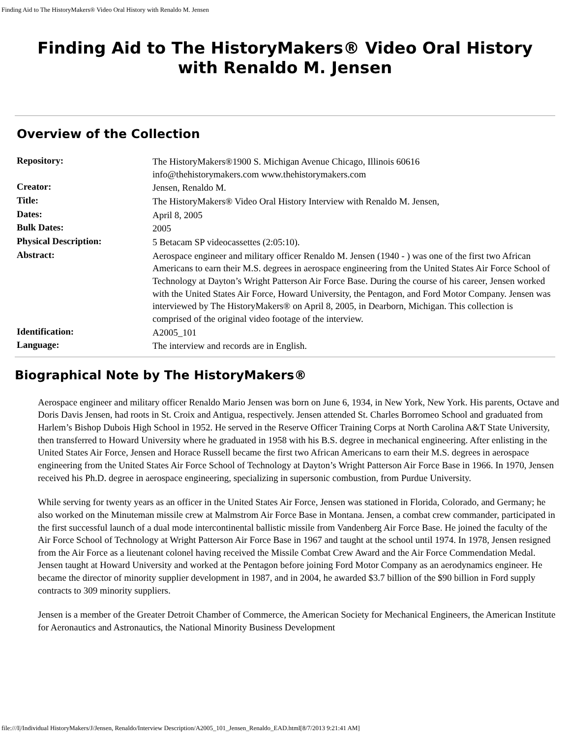Finding Aid to The HistoryMakers® Video Oral History with Renaldo M. Jensen
Finding Aid to The HistoryMakers® Video Oral History with Renaldo M. Jensen
Overview of the Collection
| Repository: | The HistoryMakers®1900 S. Michigan Avenue Chicago, Illinois 60616 info@thehistorymakers.com www.thehistorymakers.com |
| Creator: | Jensen, Renaldo M. |
| Title: | The HistoryMakers® Video Oral History Interview with Renaldo M. Jensen, |
| Dates: | April 8, 2005 |
| Bulk Dates: | 2005 |
| Physical Description: | 5 Betacam SP videocassettes (2:05:10). |
| Abstract: | Aerospace engineer and military officer Renaldo M. Jensen (1940 - ) was one of the first two African Americans to earn their M.S. degrees in aerospace engineering from the United States Air Force School of Technology at Dayton’s Wright Patterson Air Force Base. During the course of his career, Jensen worked with the United States Air Force, Howard University, the Pentagon, and Ford Motor Company. Jensen was interviewed by The HistoryMakers® on April 8, 2005, in Dearborn, Michigan. This collection is comprised of the original video footage of the interview. |
| Identification: | A2005_101 |
| Language: | The interview and records are in English. |
Biographical Note by The HistoryMakers®
Aerospace engineer and military officer Renaldo Mario Jensen was born on June 6, 1934, in New York, New York. His parents, Octave and Doris Davis Jensen, had roots in St. Croix and Antigua, respectively. Jensen attended St. Charles Borromeo School and graduated from Harlem’s Bishop Dubois High School in 1952. He served in the Reserve Officer Training Corps at North Carolina A&T State University, then transferred to Howard University where he graduated in 1958 with his B.S. degree in mechanical engineering. After enlisting in the United States Air Force, Jensen and Horace Russell became the first two African Americans to earn their M.S. degrees in aerospace engineering from the United States Air Force School of Technology at Dayton’s Wright Patterson Air Force Base in 1966. In 1970, Jensen received his Ph.D. degree in aerospace engineering, specializing in supersonic combustion, from Purdue University.
While serving for twenty years as an officer in the United States Air Force, Jensen was stationed in Florida, Colorado, and Germany; he also worked on the Minuteman missile crew at Malmstrom Air Force Base in Montana. Jensen, a combat crew commander, participated in the first successful launch of a dual mode intercontinental ballistic missile from Vandenberg Air Force Base. He joined the faculty of the Air Force School of Technology at Wright Patterson Air Force Base in 1967 and taught at the school until 1974. In 1978, Jensen resigned from the Air Force as a lieutenant colonel having received the Missile Combat Crew Award and the Air Force Commendation Medal. Jensen taught at Howard University and worked at the Pentagon before joining Ford Motor Company as an aerodynamics engineer. He became the director of minority supplier development in 1987, and in 2004, he awarded $3.7 billion of the $90 billion in Ford supply contracts to 309 minority suppliers.
Jensen is a member of the Greater Detroit Chamber of Commerce, the American Society for Mechanical Engineers, the American Institute for Aeronautics and Astronautics, the National Minority Business Development
file:///I|/Individual HistoryMakers/J/Jensen, Renaldo/Interview Description/A2005_101_Jensen_Renaldo_EAD.html[8/7/2013 9:21:41 AM]